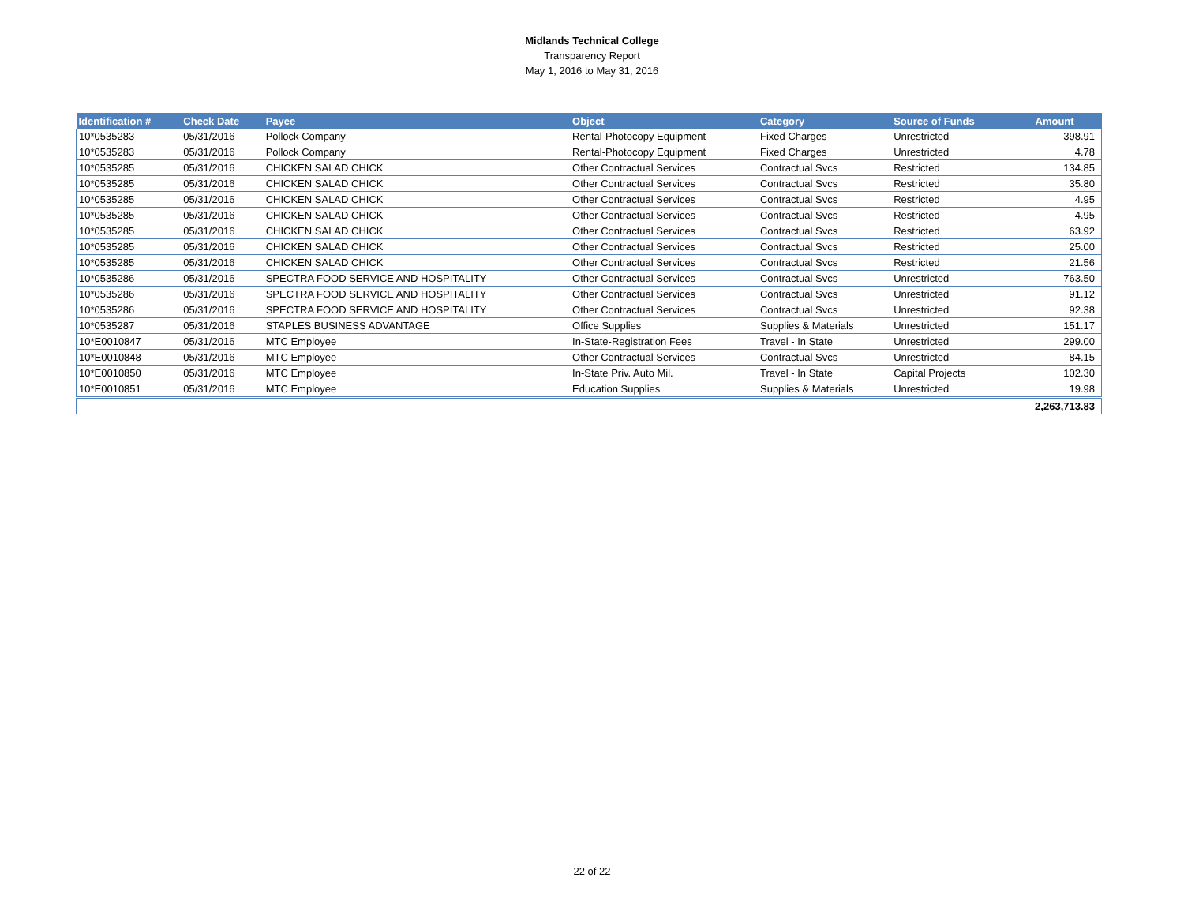Midlands Technical College
Transparency Report
May 1, 2016 to May 31, 2016
| Identification # | Check Date | Payee | Object | Category | Source of Funds | Amount |
| --- | --- | --- | --- | --- | --- | --- |
| 10*0535283 | 05/31/2016 | Pollock Company | Rental-Photocopy Equipment | Fixed Charges | Unrestricted | 398.91 |
| 10*0535283 | 05/31/2016 | Pollock Company | Rental-Photocopy Equipment | Fixed Charges | Unrestricted | 4.78 |
| 10*0535285 | 05/31/2016 | CHICKEN SALAD CHICK | Other Contractual Services | Contractual Svcs | Restricted | 134.85 |
| 10*0535285 | 05/31/2016 | CHICKEN SALAD CHICK | Other Contractual Services | Contractual Svcs | Restricted | 35.80 |
| 10*0535285 | 05/31/2016 | CHICKEN SALAD CHICK | Other Contractual Services | Contractual Svcs | Restricted | 4.95 |
| 10*0535285 | 05/31/2016 | CHICKEN SALAD CHICK | Other Contractual Services | Contractual Svcs | Restricted | 4.95 |
| 10*0535285 | 05/31/2016 | CHICKEN SALAD CHICK | Other Contractual Services | Contractual Svcs | Restricted | 63.92 |
| 10*0535285 | 05/31/2016 | CHICKEN SALAD CHICK | Other Contractual Services | Contractual Svcs | Restricted | 25.00 |
| 10*0535285 | 05/31/2016 | CHICKEN SALAD CHICK | Other Contractual Services | Contractual Svcs | Restricted | 21.56 |
| 10*0535286 | 05/31/2016 | SPECTRA FOOD SERVICE AND HOSPITALITY | Other Contractual Services | Contractual Svcs | Unrestricted | 763.50 |
| 10*0535286 | 05/31/2016 | SPECTRA FOOD SERVICE AND HOSPITALITY | Other Contractual Services | Contractual Svcs | Unrestricted | 91.12 |
| 10*0535286 | 05/31/2016 | SPECTRA FOOD SERVICE AND HOSPITALITY | Other Contractual Services | Contractual Svcs | Unrestricted | 92.38 |
| 10*0535287 | 05/31/2016 | STAPLES BUSINESS ADVANTAGE | Office Supplies | Supplies & Materials | Unrestricted | 151.17 |
| 10*E0010847 | 05/31/2016 | MTC Employee | In-State-Registration Fees | Travel - In State | Unrestricted | 299.00 |
| 10*E0010848 | 05/31/2016 | MTC Employee | Other Contractual Services | Contractual Svcs | Unrestricted | 84.15 |
| 10*E0010850 | 05/31/2016 | MTC Employee | In-State Priv. Auto Mil. | Travel - In State | Capital Projects | 102.30 |
| 10*E0010851 | 05/31/2016 | MTC Employee | Education Supplies | Supplies & Materials | Unrestricted | 19.98 |
| | | | | | | 2,263,713.83 |
22 of 22